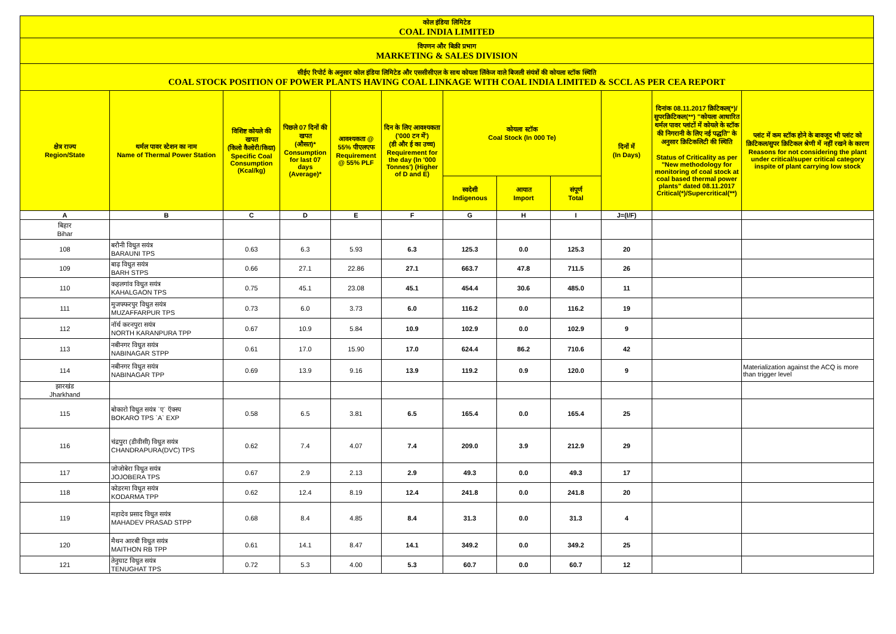| कोल इंडिया लिमिटेड COAL INDIA LIMITED | | | | | | | | | | | |
| विपणन और बिक्री प्रभाग MARKETING & SALES DIVISION | | | | | | | | | | | |
| सीईए रिपोर्ट के अनुसार कोल इंडिया लिमिटेड और एससीसीएल के साथ कोयला लिंकेज वाले बिजली संयंत्रों की कोयला स्टॉक स्थिति COAL STOCK POSITION OF POWER PLANTS HAVING COAL LINKAGE WITH COAL INDIA LIMITED & SCCL AS PER CEA REPORT | | | | | | | | | | | |
| क्षेत्र राज्य Region/State | थर्मल पावर स्टेशन का नाम Name of Thermal Power Station | विशिष्ट कोयले की खपत (किलो कैलोरी/किग्रा) Specific Coal Consumption (Kcal/kg) | पिछले 07 दिनों की खपत (औसत)* Consumption for last 07 days (Average)* | आवश्यकता @ 55% पीएलएफ Requirement @ 55% PLF | दिन के लिए आवश्यकता ('000 टन में') (डी और ई का उच्च) Requirement for the day (In '000 Tonnes') (Higher of D and E) | कोयला स्टॉक Coal Stock (In 000 Te) | | | दिनों में (In Days) | दिनांक 08.11.2017 क्रिटिकल(*)/सुपरक्रिटिकल(**) "कोयला आधारित थर्मल पावर प्लांटों में कोयले के स्टॉक की निगरानी के लिए नई पद्धति" के अनुसार क्रिटिकलिटी की स्थिति Status of Criticality as per "New methodology for monitoring of coal stock at coal based thermal power plants" dated 08.11.2017 Critical(*)/Supercritical(**) | प्लांट में कम स्टॉक होने के बावजूद भी प्लांट को क्रिटिकल/सुपर क्रिटिकल श्रेणी में नहीं रखने के कारण Reasons for not considering the plant under critical/super critical category inspite of plant carrying low stock |
| | | | | | | स्वदेशी Indigenous | आयात Import | संपूर्ण Total | | | |
| A | B | C | D | E | F | G | H | I | J=(I/F) | | |
| बिहार Bihar | | | | | | | | | | | |
| 108 | बरौनी विधुत सयंत्र BARAUNI TPS | 0.63 | 6.3 | 5.93 | 6.3 | 125.3 | 0.0 | 125.3 | 20 | | |
| 109 | बाढ़ विधुत सयंत्र BARH STPS | 0.66 | 27.1 | 22.86 | 27.1 | 663.7 | 47.8 | 711.5 | 26 | | |
| 110 | कहलगांव विधुत सयंत्र KAHALGAON TPS | 0.75 | 45.1 | 23.08 | 45.1 | 454.4 | 30.6 | 485.0 | 11 | | |
| 111 | मुजफ्फरपुर विधुत सयंत्र MUZAFFARPUR TPS | 0.73 | 6.0 | 3.73 | 6.0 | 116.2 | 0.0 | 116.2 | 19 | | |
| 112 | नॉर्थ करनपुरा सयंत्र NORTH KARANPURA TPP | 0.67 | 10.9 | 5.84 | 10.9 | 102.9 | 0.0 | 102.9 | 9 | | |
| 113 | नबीनगर विधुत सयंत्र NABINAGAR STPP | 0.61 | 17.0 | 15.90 | 17.0 | 624.4 | 86.2 | 710.6 | 42 | | |
| 114 | नबीनगर विधुत सयंत्र NABINAGAR TPP | 0.69 | 13.9 | 9.16 | 13.9 | 119.2 | 0.9 | 120.0 | 9 | | Materialization against the ACQ is more than trigger level |
| झारखंड Jharkhand | | | | | | | | | | | |
| 115 | बोकारो विधुत सयंत्र `ए` ऍक्स्प BOKARO TPS `A` EXP | 0.58 | 6.5 | 3.81 | 6.5 | 165.4 | 0.0 | 165.4 | 25 | | |
| 116 | चंद्रपुरा (डीवीसी) विधुत सयंत्र CHANDRAPURA(DVC) TPS | 0.62 | 7.4 | 4.07 | 7.4 | 209.0 | 3.9 | 212.9 | 29 | | |
| 117 | जोजोबेरा विधुत सयंत्र JOJOBERA TPS | 0.67 | 2.9 | 2.13 | 2.9 | 49.3 | 0.0 | 49.3 | 17 | | |
| 118 | कोडरमा विधुत सयंत्र KODARMA TPP | 0.62 | 12.4 | 8.19 | 12.4 | 241.8 | 0.0 | 241.8 | 20 | | |
| 119 | महादेव प्रसाद विधुत सयंत्र MAHADEV PRASAD STPP | 0.68 | 8.4 | 4.85 | 8.4 | 31.3 | 0.0 | 31.3 | 4 | | |
| 120 | मैथन आरबी विधुत सयंत्र MAITHON RB TPP | 0.61 | 14.1 | 8.47 | 14.1 | 349.2 | 0.0 | 349.2 | 25 | | |
| 121 | तेनुघाट विधुत सयंत्र TENUGHAT TPS | 0.72 | 5.3 | 4.00 | 5.3 | 60.7 | 0.0 | 60.7 | 12 | | |